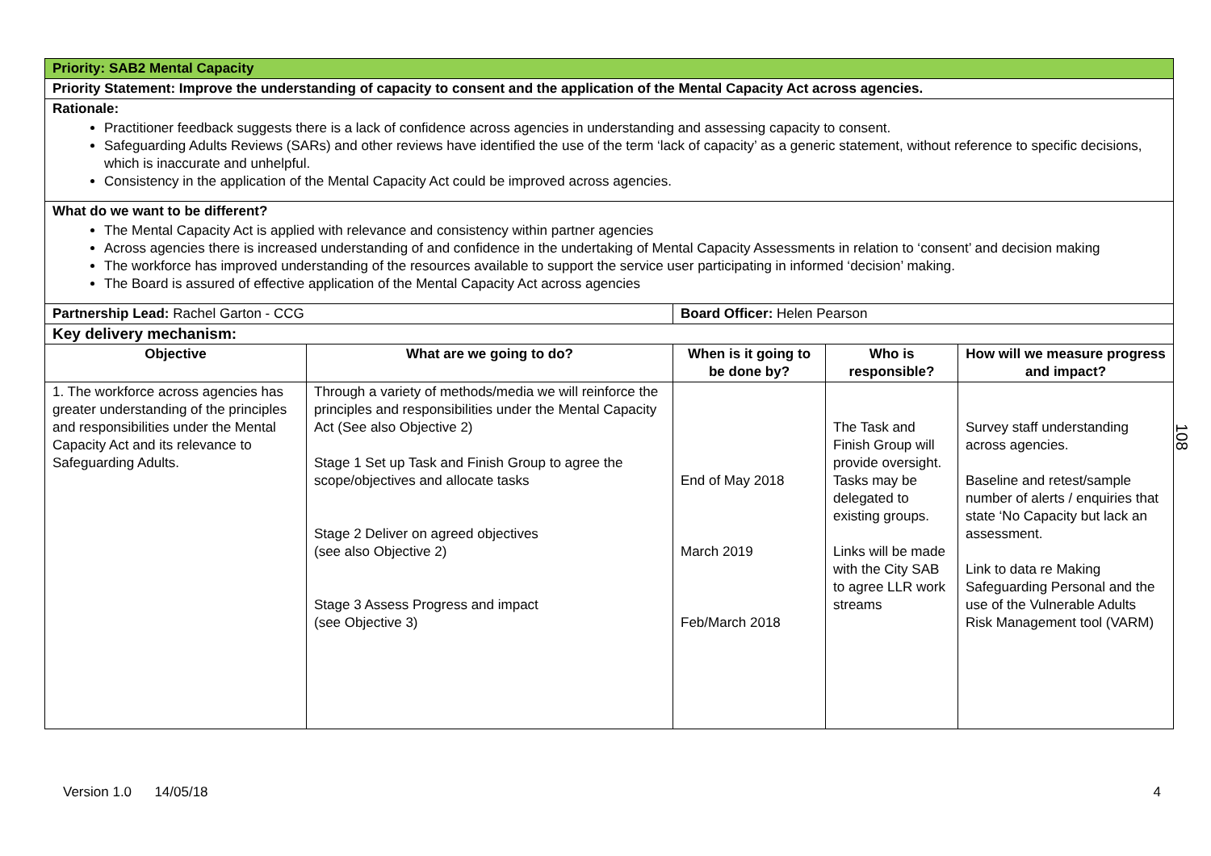| Priority: SAB2 Mental Capacity | | | | |
| Priority Statement: Improve the understanding of capacity to consent and the application of the Mental Capacity Act across agencies. | | | | |
| Rationale: Practitioner feedback suggests there is a lack of confidence across agencies in understanding and assessing capacity to consent. Safeguarding Adults Reviews (SARs) and other reviews have identified the use of the term ‘lack of capacity’ as a generic statement, without reference to specific decisions, which is inaccurate and unhelpful. Consistency in the application of the Mental Capacity Act could be improved across agencies. | | | | |
| What do we want to be different? The Mental Capacity Act is applied with relevance and consistency within partner agencies Across agencies there is increased understanding of and confidence in the undertaking of Mental Capacity Assessments in relation to ‘consent’ and decision making The workforce has improved understanding of the resources available to support the service user participating in informed ‘decision’ making. The Board is assured of effective application of the Mental Capacity Act across agencies | | | | |
| Partnership Lead: Rachel Garton - CCG | | Board Officer: Helen Pearson | | |
| Key delivery mechanism: | | | | |
| Objective | What are we going to do? | When is it going to be done by? | Who is responsible? | How will we measure progress and impact? |
| 1. The workforce across agencies has greater understanding of the principles and responsibilities under the Mental Capacity Act and its relevance to Safeguarding Adults. | Through a variety of methods/media we will reinforce the principles and responsibilities under the Mental Capacity Act (See also Objective 2) Stage 1 Set up Task and Finish Group to agree the scope/objectives and allocate tasks Stage 2 Deliver on agreed objectives (see also Objective 2) Stage 3 Assess Progress and impact (see Objective 3) | End of May 2018 March 2019 Feb/March 2018 | The Task and Finish Group will provide oversight. Tasks may be delegated to existing groups. Links will be made with the City SAB to agree LLR work streams | Survey staff understanding across agencies. Baseline and retest/sample number of alerts / enquiries that state ‘No Capacity but lack an assessment. Link to data re Making Safeguarding Personal and the use of the Vulnerable Adults Risk Management tool (VARM) |
108
Version 1.0 14/05/18 4